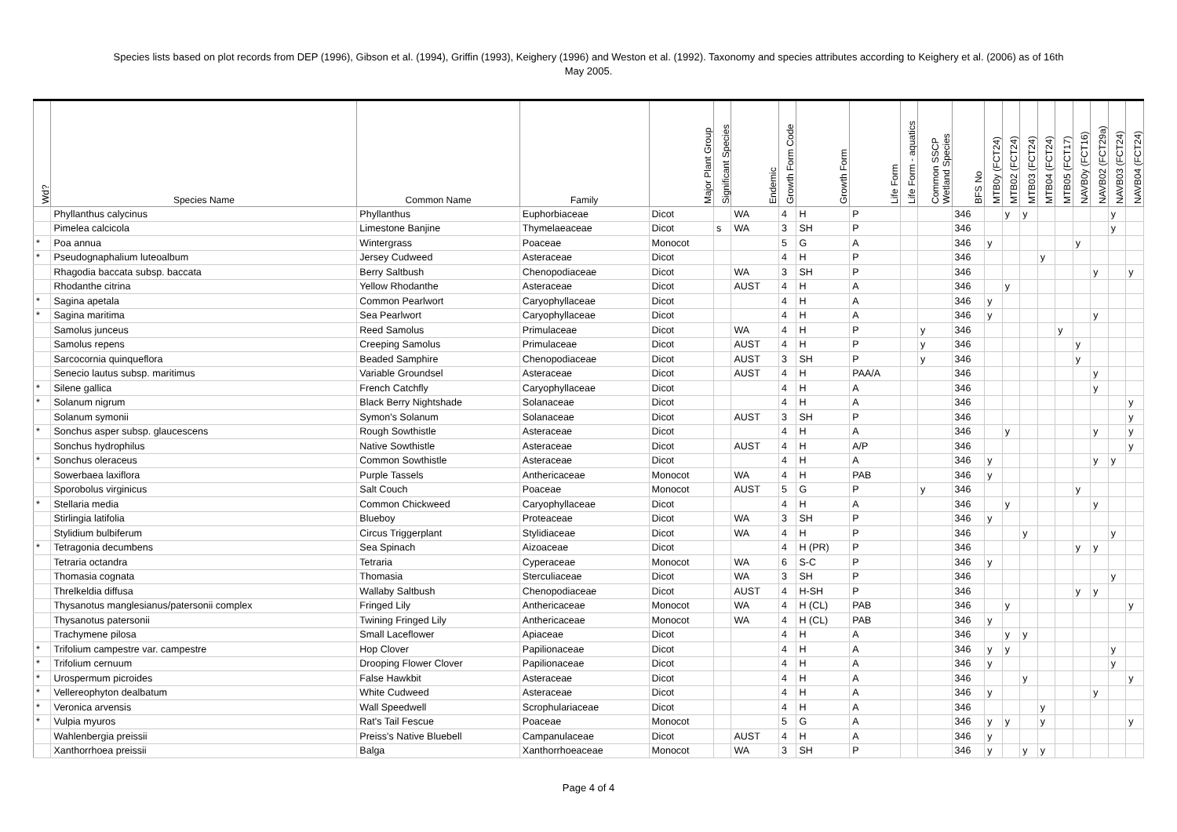Species lists based on plot records from DEP (1996), Gibson et al. (1994), Griffin (1993), Keighery (1996) and Weston et al. (1992). Taxonomy and species attributes according to Keighery et al. (2006) as of 16th
May 2005.
| Wd? | Species Name | Common Name | Family | Major Plant Group | Significant Species | Endemic | Growth Form Code | Growth Form | Life Form | Life Form - aquatics | Common SSCP Wetland Species | BFS No | MTB0y (FCT24) | MTB02 (FCT24) | MTB03 (FCT24) | MTB04 (FCT24) | MTB05 (FCT17) | NAVB0y (FCT16) | NAVB02 (FCT29a) | NAVB03 (FCT24) | NAVB04 (FCT24) |
| --- | --- | --- | --- | --- | --- | --- | --- | --- | --- | --- | --- | --- | --- | --- | --- | --- | --- | --- | --- | --- | --- |
| | Phyllanthus calycinus | Phyllanthus | Euphorbiaceae | Dicot | | WA | 4 | H | P | | | 346 | | y | y | | | | | y | |
| | Pimelea calcicola | Limestone Banjine | Thymelaeaceae | Dicot | s | WA | 3 | SH | P | | | 346 | | | | | | | | y | |
| * | Poa annua | Wintergrass | Poaceae | Monocot | | | 5 | G | A | | | 346 | y | | | | | y | | | |
| * | Pseudognaphalium luteoalbum | Jersey Cudweed | Asteraceae | Dicot | | | 4 | H | P | | | 346 | | | | y | | | | | |
| | Rhagodia baccata subsp. baccata | Berry Saltbush | Chenopodiaceae | Dicot | | WA | 3 | SH | P | | | 346 | | | | | | | y | | y |
| | Rhodanthe citrina | Yellow Rhodanthe | Asteraceae | Dicot | | AUST | 4 | H | A | | | 346 | | y | | | | | | | |
| * | Sagina apetala | Common Pearlwort | Caryophyllaceae | Dicot | | | 4 | H | A | | | 346 | y | | | | | | | | |
| * | Sagina maritima | Sea Pearlwort | Caryophyllaceae | Dicot | | | 4 | H | A | | | 346 | y | | | | | | y | | |
| | Samolus junceus | Reed Samolus | Primulaceae | Dicot | | WA | 4 | H | P | | y | 346 | | | | | y | | | | |
| | Samolus repens | Creeping Samolus | Primulaceae | Dicot | | AUST | 4 | H | P | | y | 346 | | | | | | y | | | |
| | Sarcocornia quinqueflora | Beaded Samphire | Chenopodiaceae | Dicot | | AUST | 3 | SH | P | | y | 346 | | | | | | y | | | |
| | Senecio lautus subsp. maritimus | Variable Groundsel | Asteraceae | Dicot | | AUST | 4 | H | PAA/A | | | 346 | | | | | | | y | | |
| * | Silene gallica | French Catchfly | Caryophyllaceae | Dicot | | | 4 | H | A | | | 346 | | | | | | | y | | |
| * | Solanum nigrum | Black Berry Nightshade | Solanaceae | Dicot | | | 4 | H | A | | | 346 | | | | | | | | | y |
| | Solanum symonii | Symon's Solanum | Solanaceae | Dicot | | AUST | 3 | SH | P | | | 346 | | | | | | | | | y |
| * | Sonchus asper subsp. glaucescens | Rough Sowthistle | Asteraceae | Dicot | | | 4 | H | A | | | 346 | | y | | | | | y | | y |
| | Sonchus hydrophilus | Native Sowthistle | Asteraceae | Dicot | | AUST | 4 | H | A/P | | | 346 | | | | | | | | | y |
| * | Sonchus oleraceus | Common Sowthistle | Asteraceae | Dicot | | | 4 | H | A | | | 346 | y | | | | | | y | y | |
| | Sowerbaea laxiflora | Purple Tassels | Anthericaceae | Monocot | | WA | 4 | H | PAB | | | 346 | y | | | | | | | | |
| | Sporobolus virginicus | Salt Couch | Poaceae | Monocot | | AUST | 5 | G | P | | y | 346 | | | | | | y | | | |
| * | Stellaria media | Common Chickweed | Caryophyllaceae | Dicot | | | 4 | H | A | | | 346 | | y | | | | | y | | |
| | Stirlingia latifolia | Blueboy | Proteaceae | Dicot | | WA | 3 | SH | P | | | 346 | y | | | | | | | | |
| | Stylidium bulbiferum | Circus Triggerplant | Stylidiaceae | Dicot | | WA | 4 | H | P | | | 346 | | | y | | | | | y | |
| * | Tetragonia decumbens | Sea Spinach | Aizoaceae | Dicot | | | 4 | H (PR) | P | | | 346 | | | | | | y | y | | |
| | Tetraria octandra | Tetraria | Cyperaceae | Monocot | | WA | 6 | S-C | P | | | 346 | y | | | | | | | | |
| | Thomasia cognata | Thomasia | Sterculiaceae | Dicot | | WA | 3 | SH | P | | | 346 | | | | | | | | y | |
| | Threlkeldia diffusa | Wallaby Saltbush | Chenopodiaceae | Dicot | | AUST | 4 | H-SH | P | | | 346 | | | | | | y | y | | |
| | Thysanotus manglesianus/patersonii complex | Fringed Lily | Anthericaceae | Monocot | | WA | 4 | H (CL) | PAB | | | 346 | | y | | | | | | | y |
| | Thysanotus patersonii | Twining Fringed Lily | Anthericaceae | Monocot | | WA | 4 | H (CL) | PAB | | | 346 | y | | | | | | | | |
| | Trachymene pilosa | Small Laceflower | Apiaceae | Dicot | | | 4 | H | A | | | 346 | | y | y | | | | | | |
| * | Trifolium campestre var. campestre | Hop Clover | Papilionaceae | Dicot | | | 4 | H | A | | | 346 | y | y | | | | | | y | |
| * | Trifolium cernuum | Drooping Flower Clover | Papilionaceae | Dicot | | | 4 | H | A | | | 346 | y | | | | | | | y | |
| * | Urospermum picroides | False Hawkbit | Asteraceae | Dicot | | | 4 | H | A | | | 346 | | | y | | | | | | y |
| * | Vellereophyton dealbatum | White Cudweed | Asteraceae | Dicot | | | 4 | H | A | | | 346 | y | | | | | | y | | |
| * | Veronica arvensis | Wall Speedwell | Scrophulariaceae | Dicot | | | 4 | H | A | | | 346 | | | | y | | | | | |
| * | Vulpia myuros | Rat's Tail Fescue | Poaceae | Monocot | | | 5 | G | A | | | 346 | y | y | | y | | | | | y |
| | Wahlenbergia preissii | Preiss's Native Bluebell | Campanulaceae | Dicot | | AUST | 4 | H | A | | | 346 | y | | | | | | | | |
| | Xanthorrhoea preissii | Balga | Xanthorrhoeaceae | Monocot | | WA | 3 | SH | P | | | 346 | y | | y | y | | | | | |
Page 4 of 4